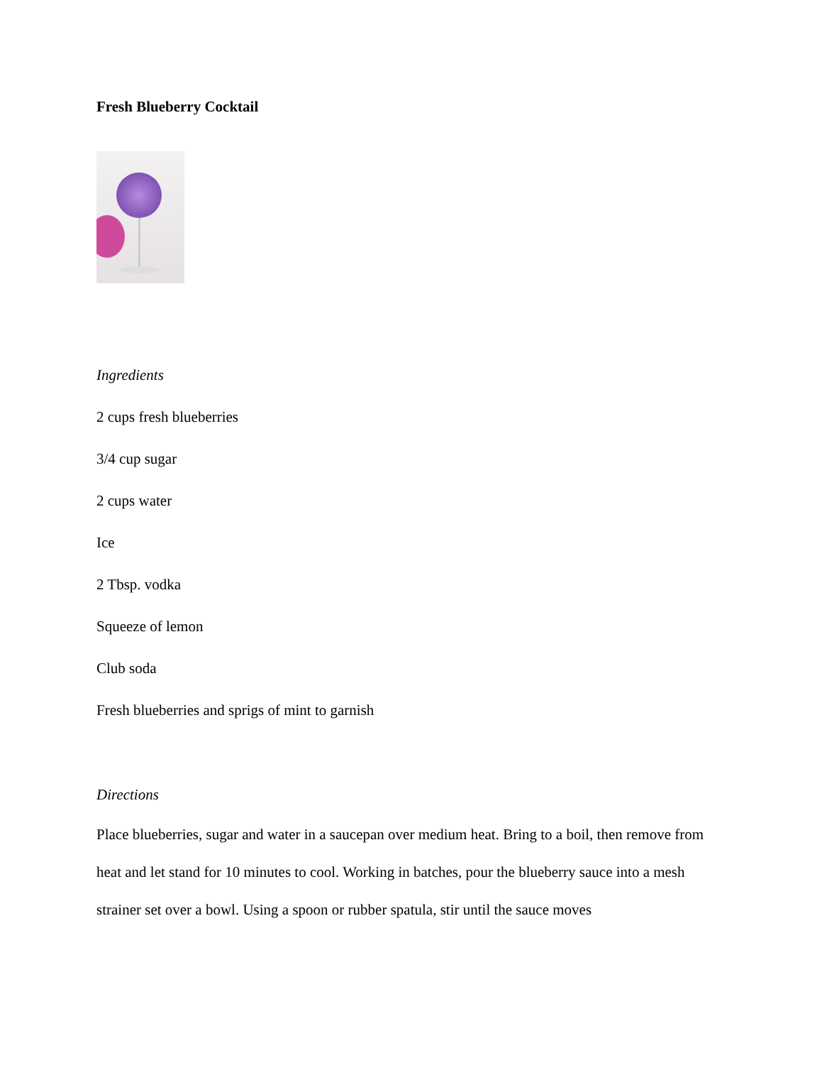Fresh Blueberry Cocktail
Ingredients
2 cups fresh blueberries
3/4 cup sugar
2 cups water
Ice
2 Tbsp. vodka
Squeeze of lemon
Club soda
Fresh blueberries and sprigs of mint to garnish
Directions
Place blueberries, sugar and water in a saucepan over medium heat. Bring to a boil, then remove from heat and let stand for 10 minutes to cool. Working in batches, pour the blueberry sauce into a mesh strainer set over a bowl. Using a spoon or rubber spatula, stir until the sauce moves